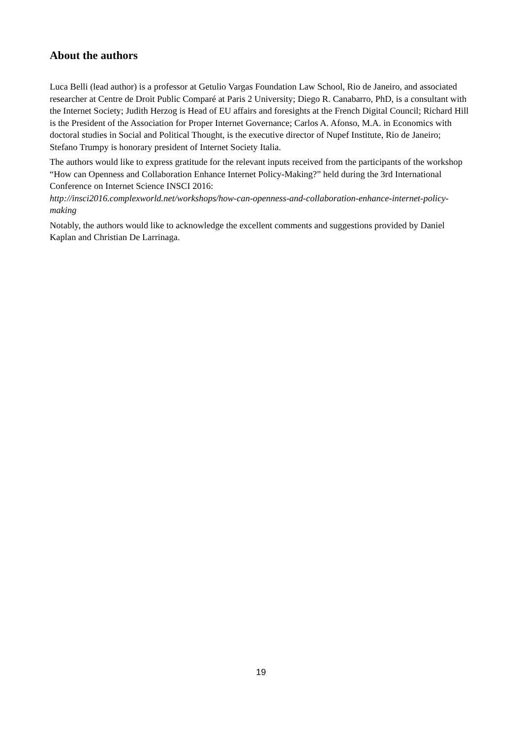About the authors
Luca Belli (lead author) is a professor at Getulio Vargas Foundation Law School, Rio de Janeiro, and associated researcher at Centre de Droit Public Comparé at Paris 2 University; Diego R. Canabarro, PhD, is a consultant with the Internet Society; Judith Herzog is Head of EU affairs and foresights at the French Digital Council; Richard Hill is the President of the Association for Proper Internet Governance; Carlos A. Afonso, M.A. in Economics with doctoral studies in Social and Political Thought, is the executive director of Nupef Institute, Rio de Janeiro; Stefano Trumpy is honorary president of Internet Society Italia.
The authors would like to express gratitude for the relevant inputs received from the participants of the workshop “How can Openness and Collaboration Enhance Internet Policy-Making?” held during the 3rd International Conference on Internet Science INSCI 2016:
http://insci2016.complexworld.net/workshops/how-can-openness-and-collaboration-enhance-internet-policy-making
Notably, the authors would like to acknowledge the excellent comments and suggestions provided by Daniel Kaplan and Christian De Larrinaga.
19